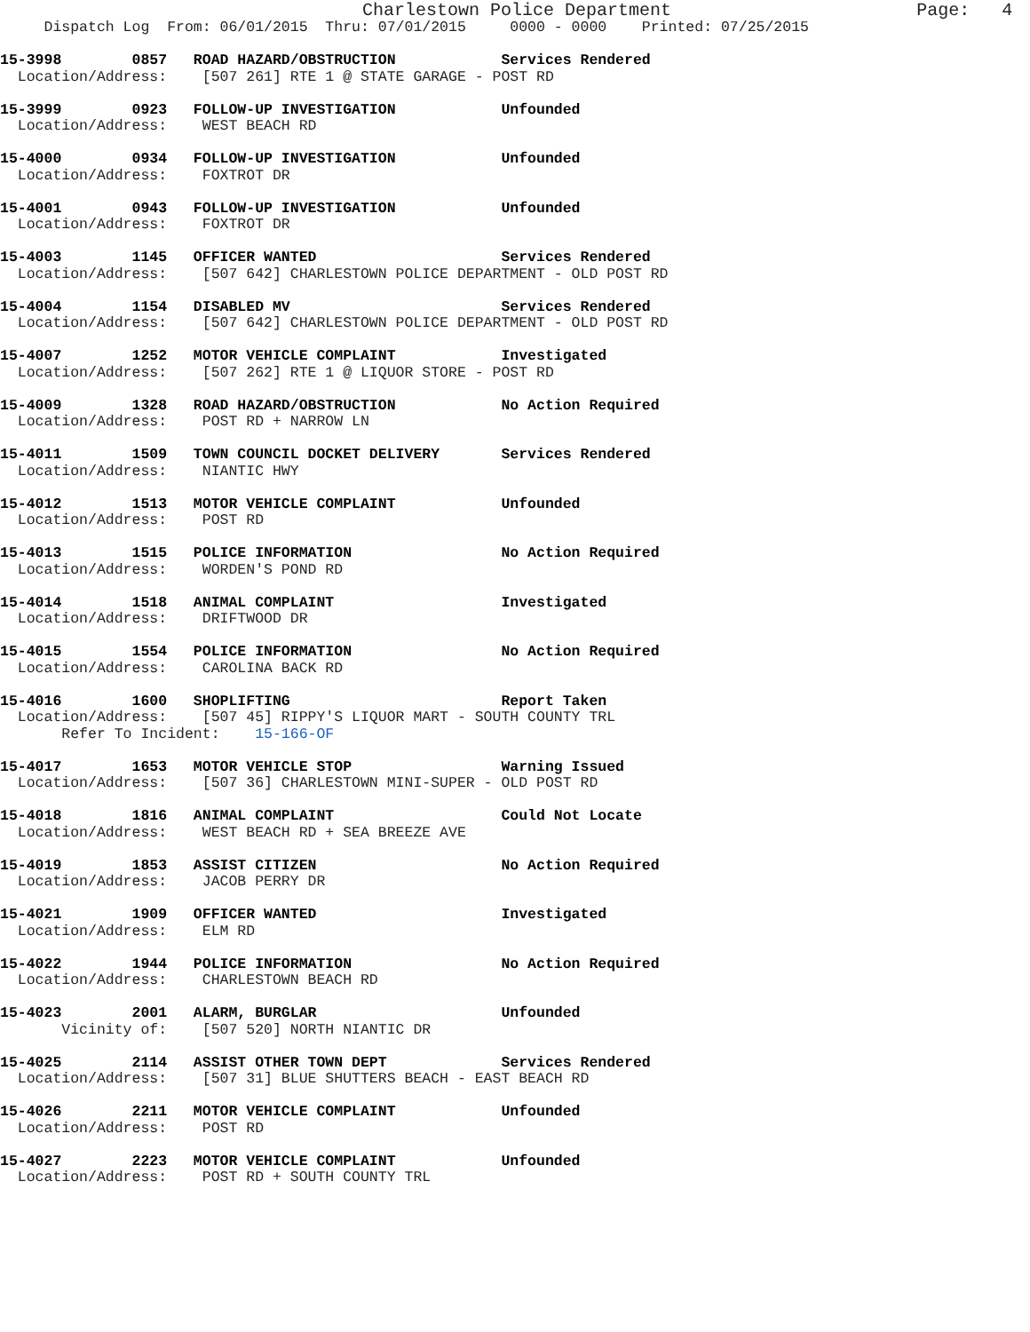Charlestown Police Department                       Page:   4
     Dispatch Log  From: 06/01/2015  Thru: 07/01/2015     0000 - 0000    Printed: 07/25/2015
15-3998        0857   ROAD HAZARD/OBSTRUCTION            Services Rendered
  Location/Address:    [507 261] RTE 1 @ STATE GARAGE - POST RD
15-3999        0923   FOLLOW-UP INVESTIGATION            Unfounded
  Location/Address:    WEST BEACH RD
15-4000        0934   FOLLOW-UP INVESTIGATION            Unfounded
  Location/Address:    FOXTROT DR
15-4001        0943   FOLLOW-UP INVESTIGATION            Unfounded
  Location/Address:    FOXTROT DR
15-4003        1145   OFFICER WANTED                     Services Rendered
  Location/Address:    [507 642] CHARLESTOWN POLICE DEPARTMENT - OLD POST RD
15-4004        1154   DISABLED MV                        Services Rendered
  Location/Address:    [507 642] CHARLESTOWN POLICE DEPARTMENT - OLD POST RD
15-4007        1252   MOTOR VEHICLE COMPLAINT            Investigated
  Location/Address:    [507 262] RTE 1 @ LIQUOR STORE - POST RD
15-4009        1328   ROAD HAZARD/OBSTRUCTION            No Action Required
  Location/Address:    POST RD + NARROW LN
15-4011        1509   TOWN COUNCIL DOCKET DELIVERY       Services Rendered
  Location/Address:    NIANTIC HWY
15-4012        1513   MOTOR VEHICLE COMPLAINT            Unfounded
  Location/Address:    POST RD
15-4013        1515   POLICE INFORMATION                 No Action Required
  Location/Address:    WORDEN'S POND RD
15-4014        1518   ANIMAL COMPLAINT                   Investigated
  Location/Address:    DRIFTWOOD DR
15-4015        1554   POLICE INFORMATION                 No Action Required
  Location/Address:    CAROLINA BACK RD
15-4016        1600   SHOPLIFTING                        Report Taken
  Location/Address:    [507 45] RIPPY'S LIQUOR MART - SOUTH COUNTY TRL
       Refer To Incident:    15-166-OF
15-4017        1653   MOTOR VEHICLE STOP                 Warning Issued
  Location/Address:    [507 36] CHARLESTOWN MINI-SUPER - OLD POST RD
15-4018        1816   ANIMAL COMPLAINT                   Could Not Locate
  Location/Address:    WEST BEACH RD + SEA BREEZE AVE
15-4019        1853   ASSIST CITIZEN                     No Action Required
  Location/Address:    JACOB PERRY DR
15-4021        1909   OFFICER WANTED                     Investigated
  Location/Address:    ELM RD
15-4022        1944   POLICE INFORMATION                 No Action Required
  Location/Address:    CHARLESTOWN BEACH RD
15-4023        2001   ALARM, BURGLAR                     Unfounded
       Vicinity of:    [507 520] NORTH NIANTIC DR
15-4025        2114   ASSIST OTHER TOWN DEPT             Services Rendered
  Location/Address:    [507 31] BLUE SHUTTERS BEACH - EAST BEACH RD
15-4026        2211   MOTOR VEHICLE COMPLAINT            Unfounded
  Location/Address:    POST RD
15-4027        2223   MOTOR VEHICLE COMPLAINT            Unfounded
  Location/Address:    POST RD + SOUTH COUNTY TRL